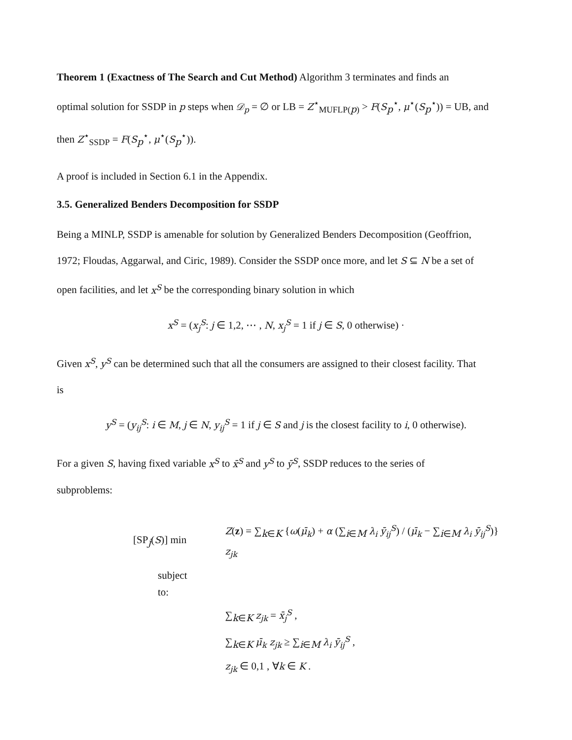Theorem 1 (Exactness of The Search and Cut Method) Algorithm 3 terminates and finds an
optimal solution for SSDP in p steps when 𝒟<sub>p</sub> = ∅ or LB = Z<sup>⋆</sup><sub>MUFLP(p)</sub> > F(S<sub>p</sub><sup>⋆</sup>, μ<sup>⋆</sup>(S<sub>p</sub><sup>⋆</sup>)) = UB, and
then Z<sup>⋆</sup><sub>SSDP</sub> = F(S<sub>p</sub><sup>⋆</sup>, μ<sup>⋆</sup>(S<sub>p</sub><sup>⋆</sup>)).
A proof is included in Section 6.1 in the Appendix.
3.5. Generalized Benders Decomposition for SSDP
Being a MINLP, SSDP is amenable for solution by Generalized Benders Decomposition (Geoffrion,
1972; Floudas, Aggarwal, and Ciric, 1989). Consider the SSDP once more, and let S ⊆ N be a set of
open facilities, and let x<sup>S</sup> be the corresponding binary solution in which
x<sup>S</sup> = (x<sub>j</sub><sup>S</sup>: j ∈ 1,2, ⋯ , N, x<sub>j</sub><sup>S</sup> = 1 if j ∈ S, 0 otherwise) ·
Given x<sup>S</sup>, y<sup>S</sup> can be determined such that all the consumers are assigned to their closest facility. That
is
y<sup>S</sup> = (y<sub>ij</sub><sup>S</sup>: i ∈ M, j ∈ N, y<sub>ij</sub><sup>S</sup> = 1 if j ∈ S and j is the closest facility to i, 0 otherwise).
For a given S, having fixed variable x<sup>S</sup> to x̄<sup>S</sup> and y<sup>S</sup> to ȳ<sup>S</sup>, SSDP reduces to the series of
subproblems:
| [SP<sub>j</sub>( S )] min | Z ( z ) = ∑<sub>k∈K</sub> { ω ( μ̄<sub>k</sub> ) + α (∑<sub>i∈M</sub> λ<sub>i</sub> ȳ<sub>ij</sub><sup>S</sup> ) / ( μ̄<sub>k</sub> − ∑<sub>i∈M</sub> λ<sub>i</sub> ȳ<sub>ij</sub><sup>S</sup> )} z<sub>jk</sub> |
| subject to: | |
| | ∑<sub>k∈K</sub> z<sub>jk</sub> = x̄<sub>j</sub><sup>S</sup> , |
| | ∑<sub>k∈K</sub> μ̄<sub>k</sub> z<sub>jk</sub> ≥ ∑<sub>i∈M</sub> λ<sub>i</sub> ȳ<sub>ij</sub><sup>S</sup> , |
| | z<sub>jk</sub> ∈ 0,1 , ∀ k ∈ K . |